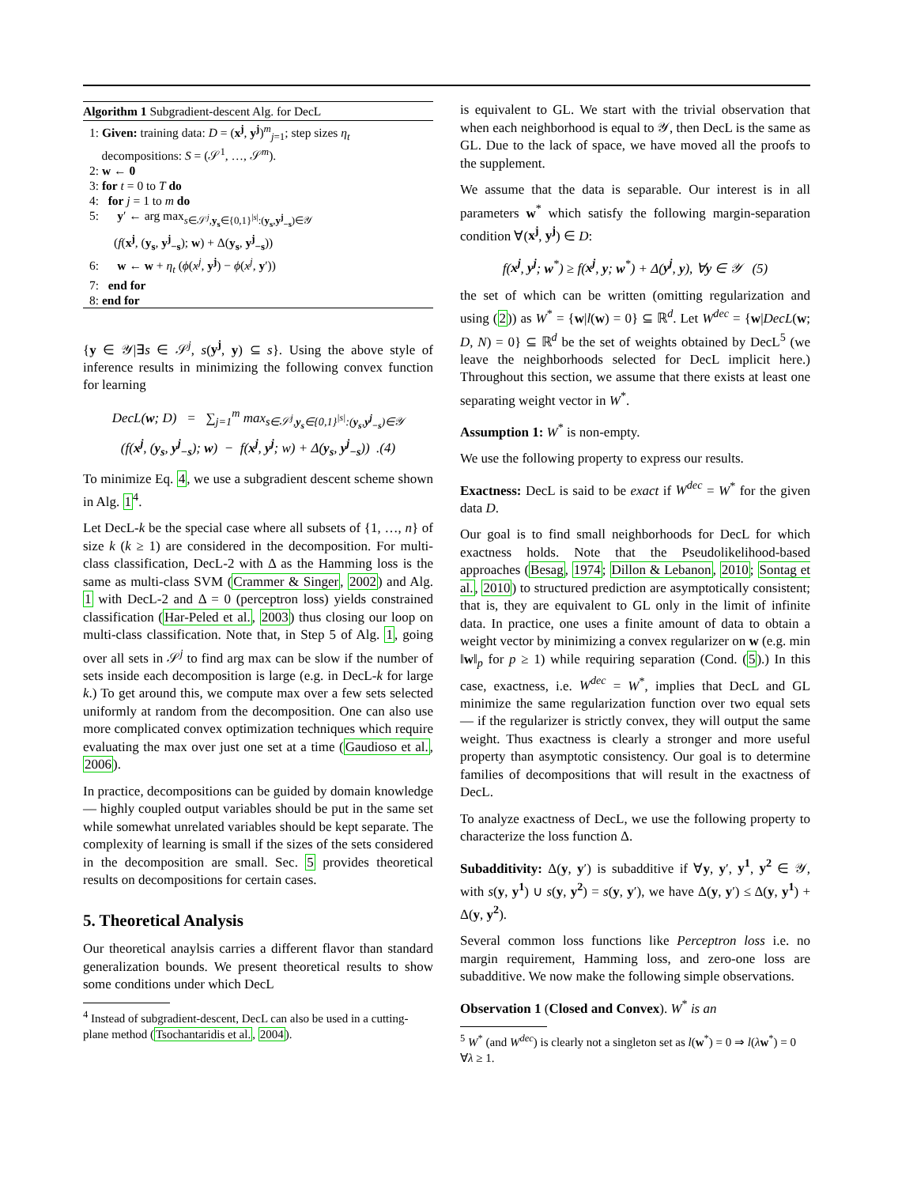Algorithm 1 Subgradient-descent Alg. for DecL
1: Given: training data: D = (x<sup>j</sup>, y<sup>j</sup>)<sup>m</sup><sub>j=1</sub>; step sizes η<sub>t</sub>
decompositions: S = (𝒮<sup>1</sup>, …, 𝒮<sup>m</sup>).
2: w ← 0
3: for t = 0 to T do
4: for j = 1 to m do
5: y′ ← arg max<sub>s∈𝒮<sup>j</sup>,y<sub>s</sub>∈{0,1}<sup>|s|</sup>:(y<sub>s</sub>,y<sup>j</sup><sub>−s</sub>)∈𝒴</sub>
(f(x<sup>j</sup>, (y<sub>s</sub>, y<sup>j</sup><sub>−s</sub>); w) + Δ(y<sub>s</sub>, y<sup>j</sup><sub>−s</sub>))
6: w ← w + η<sub>t</sub> (ϕ(x<sup>j</sup>, y<sup>j</sup>) − ϕ(x<sup>j</sup>, y′))
7: end for
8: end for
{y ∈ 𝒴|∃s ∈ 𝒮<sup>j</sup>, s(y<sup>j</sup>, y) ⊆ s}. Using the above style of inference results in minimizing the following convex function for learning
DecL(w; D) = ∑<sub>j=1</sub><sup>m</sup> max<sub>s∈𝒮<sup>j</sup>,y<sub>s</sub>∈{0,1}<sup>|s|</sup>:(y<sub>s</sub>,y<sup>j</sup><sub>−s</sub>)∈𝒴</sub>
(f(x<sup>j</sup>, (y<sub>s</sub>, y<sup>j</sup><sub>−s</sub>); w) − f(x<sup>j</sup>, y<sup>j</sup>; w) + Δ(y<sub>s</sub>, y<sup>j</sup><sub>−s</sub>)) .(4)
To minimize Eq. 4, we use a subgradient descent scheme shown in Alg. 1<sup>4</sup>.
Let DecL-k be the special case where all subsets of {1, …, n} of size k (k ≥ 1) are considered in the decomposition. For multi-class classification, DecL-2 with Δ as the Hamming loss is the same as multi-class SVM (Crammer & Singer, 2002) and Alg. 1 with DecL-2 and Δ = 0 (perceptron loss) yields constrained classification (Har-Peled et al., 2003) thus closing our loop on multi-class classification. Note that, in Step 5 of Alg. 1, going over all sets in 𝒮<sup>j</sup> to find arg max can be slow if the number of sets inside each decomposition is large (e.g. in DecL-k for large k.) To get around this, we compute max over a few sets selected uniformly at random from the decomposition. One can also use more complicated convex optimization techniques which require evaluating the max over just one set at a time (Gaudioso et al., 2006).
In practice, decompositions can be guided by domain knowledge — highly coupled output variables should be put in the same set while somewhat unrelated variables should be kept separate. The complexity of learning is small if the sizes of the sets considered in the decomposition are small. Sec. 5 provides theoretical results on decompositions for certain cases.
5. Theoretical Analysis
Our theoretical anaylsis carries a different flavor than standard generalization bounds. We present theoretical results to show some conditions under which DecL
<sup>4</sup> Instead of subgradient-descent, DecL can also be used in a cutting-plane method (Tsochantaridis et al., 2004).
is equivalent to GL. We start with the trivial observation that when each neighborhood is equal to 𝒴, then DecL is the same as GL. Due to the lack of space, we have moved all the proofs to the supplement.
We assume that the data is separable. Our interest is in all parameters w<sup>*</sup> which satisfy the following margin-separation condition ∀(x<sup>j</sup>, y<sup>j</sup>) ∈ D:
f(x<sup>j</sup>, y<sup>j</sup>; w<sup>*</sup>) ≥ f(x<sup>j</sup>, y; w<sup>*</sup>) + Δ(y<sup>j</sup>, y), ∀y ∈ 𝒴 (5)
the set of which can be written (omitting regularization and using (2)) as W<sup>*</sup> = {w|l(w) = 0} ⊆ ℝ<sup>d</sup>. Let W<sup>dec</sup> = {w|DecL(w; D, N) = 0} ⊆ ℝ<sup>d</sup> be the set of weights obtained by DecL<sup>5</sup> (we leave the neighborhoods selected for DecL implicit here.) Throughout this section, we assume that there exists at least one separating weight vector in W<sup>*</sup>.
Assumption 1: W<sup>*</sup> is non-empty.
We use the following property to express our results.
Exactness: DecL is said to be exact if W<sup>dec</sup> = W<sup>*</sup> for the given data D.
Our goal is to find small neighborhoods for DecL for which exactness holds. Note that the Pseudolikelihood-based approaches (Besag, 1974; Dillon & Lebanon, 2010; Sontag et al., 2010) to structured prediction are asymptotically consistent; that is, they are equivalent to GL only in the limit of infinite data. In practice, one uses a finite amount of data to obtain a weight vector by minimizing a convex regularizer on w (e.g. min ‖w‖<sub>p</sub> for p ≥ 1) while requiring separation (Cond. (5).) In this case, exactness, i.e. W<sup>dec</sup> = W<sup>*</sup>, implies that DecL and GL minimize the same regularization function over two equal sets — if the regularizer is strictly convex, they will output the same weight. Thus exactness is clearly a stronger and more useful property than asymptotic consistency. Our goal is to determine families of decompositions that will result in the exactness of DecL.
To analyze exactness of DecL, we use the following property to characterize the loss function Δ.
Subadditivity: Δ(y, y′) is subadditive if ∀y, y′, y<sup>1</sup>, y<sup>2</sup> ∈ 𝒴, with s(y, y<sup>1</sup>) ∪ s(y, y<sup>2</sup>) = s(y, y′), we have Δ(y, y′) ≤ Δ(y, y<sup>1</sup>) + Δ(y, y<sup>2</sup>).
Several common loss functions like Perceptron loss i.e. no margin requirement, Hamming loss, and zero-one loss are subadditive. We now make the following simple observations.
Observation 1 (Closed and Convex). W<sup>*</sup> is an
<sup>5</sup> W<sup>*</sup> (and W<sup>dec</sup>) is clearly not a singleton set as l(w<sup>*</sup>) = 0 ⇒ l(λw<sup>*</sup>) = 0 ∀λ ≥ 1.